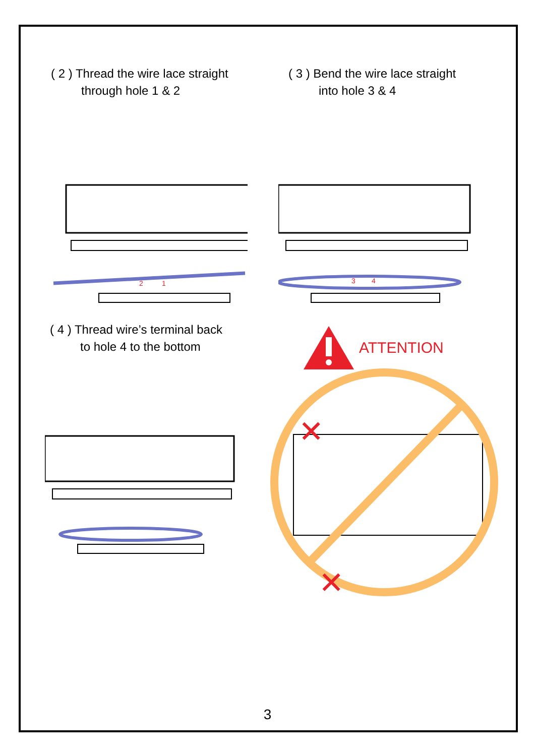( 2 ) Thread the wire lace straight
through hole 1 & 2
2
1
( 3 ) Bend the wire lace straight
into hole 3 & 4
3
4
( 4 ) Thread wire’s terminal back
to hole 4 to the bottom
ATTENTION
✕
✕
3